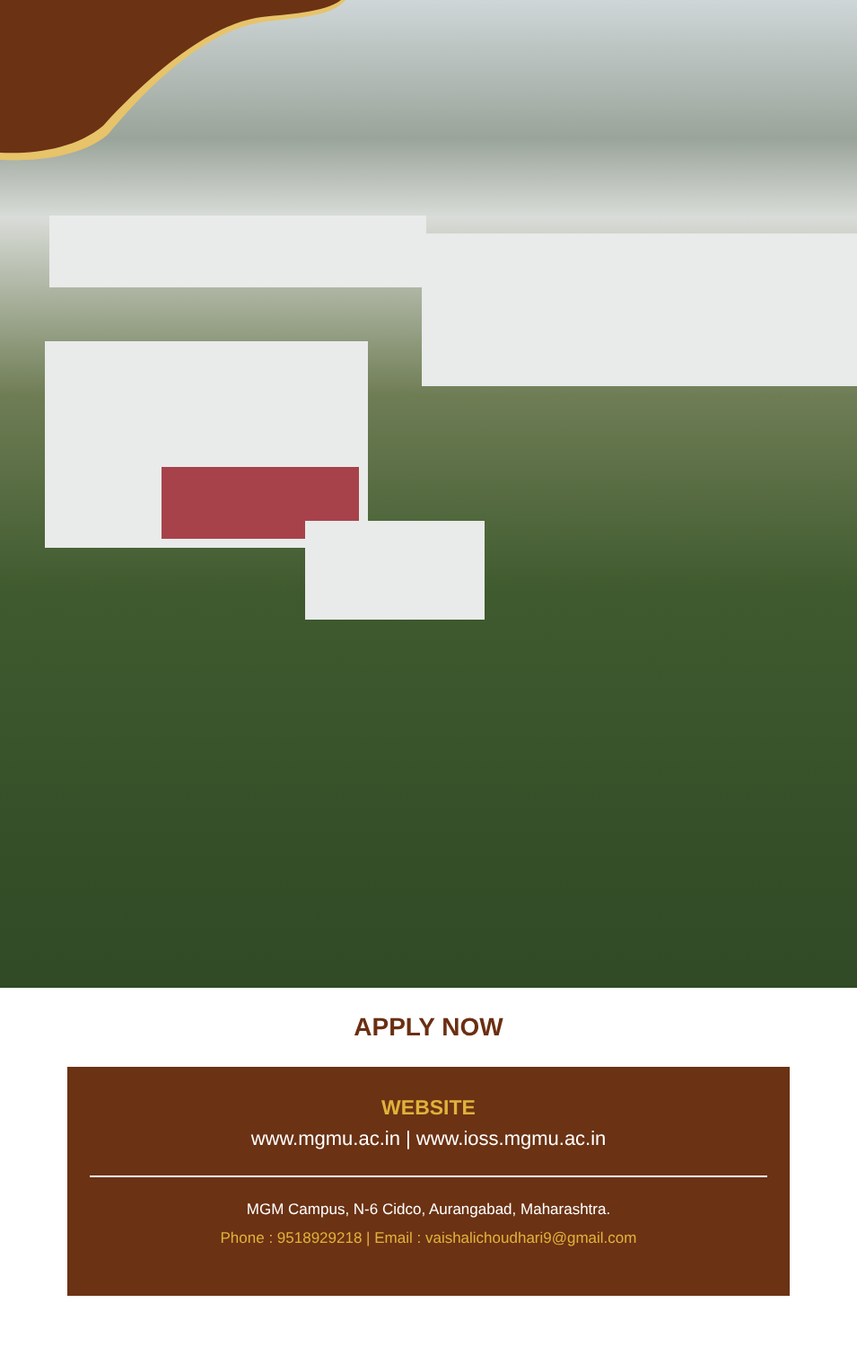APPLY NOW
WEBSITE
www.mgmu.ac.in | www.ioss.mgmu.ac.in
MGM Campus, N-6 Cidco, Aurangabad, Maharashtra.
Phone : 9518929218 | Email : vaishalichoudhari9@gmail.com